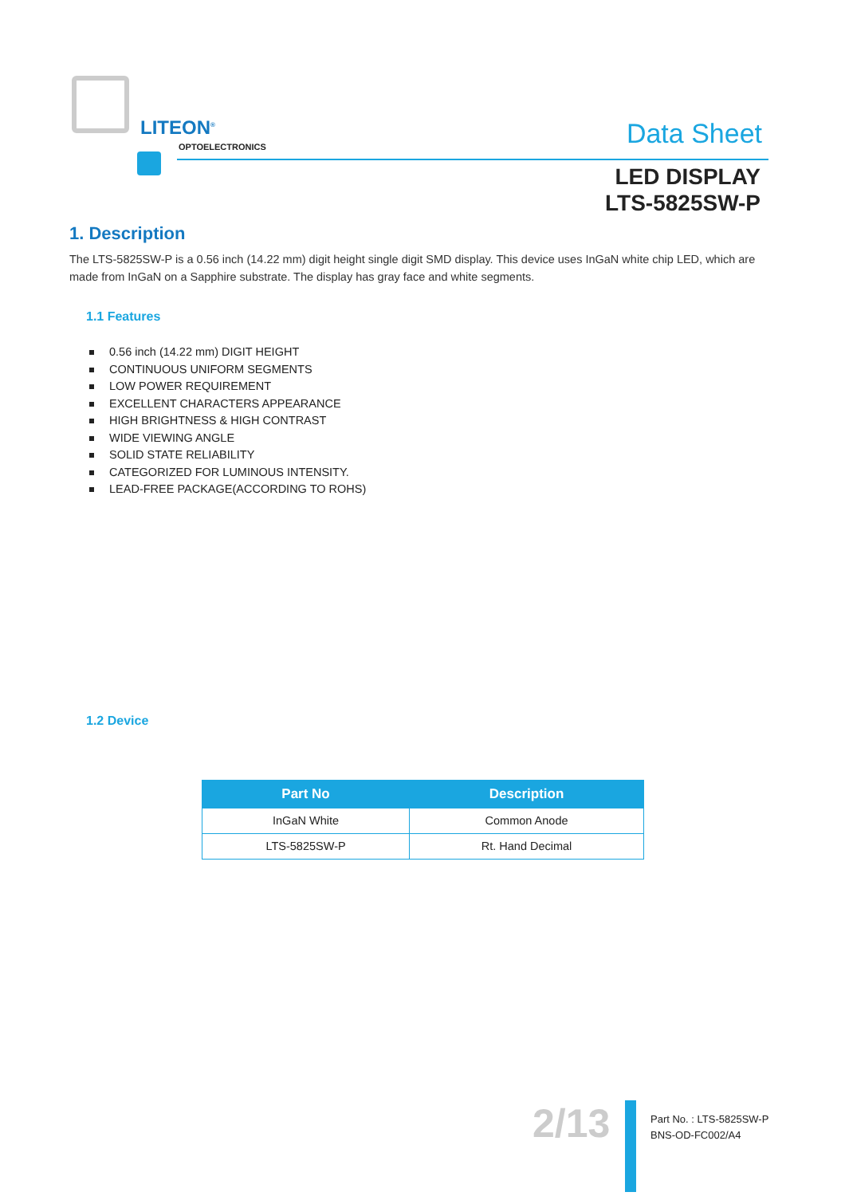LITEON<sup>®</sup>
OPTOELECTRONICS Data Sheet
LED DISPLAY
LTS-5825SW-P
1. Description
The LTS-5825SW-P is a 0.56 inch (14.22 mm) digit height single digit SMD display. This device uses InGaN white chip LED, which are made from InGaN on a Sapphire substrate. The display has gray face and white segments.
1.1 Features
0.56 inch (14.22 mm) DIGIT HEIGHT
CONTINUOUS UNIFORM SEGMENTS
LOW POWER REQUIREMENT
EXCELLENT CHARACTERS APPEARANCE
HIGH BRIGHTNESS & HIGH CONTRAST
WIDE VIEWING ANGLE
SOLID STATE RELIABILITY
CATEGORIZED FOR LUMINOUS INTENSITY.
LEAD-FREE PACKAGE(ACCORDING TO ROHS)
1.2 Device
| Part No | Description |
| --- | --- |
| InGaN White | Common Anode |
| LTS-5825SW-P | Rt. Hand Decimal |
2/13
Part No. : LTS-5825SW-P
BNS-OD-FC002/A4